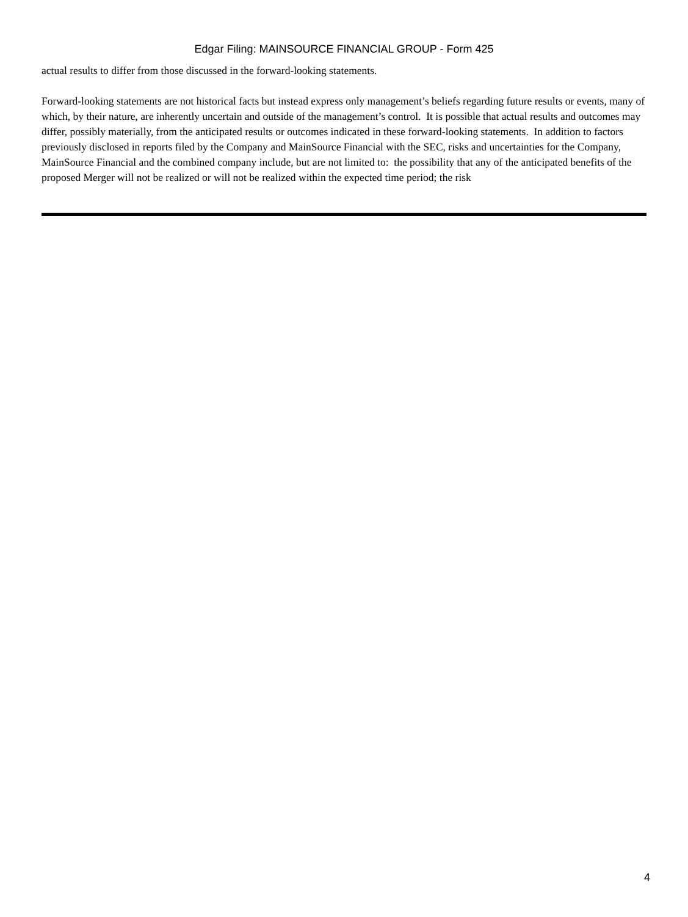Edgar Filing: MAINSOURCE FINANCIAL GROUP - Form 425
actual results to differ from those discussed in the forward-looking statements.
Forward-looking statements are not historical facts but instead express only management’s beliefs regarding future results or events, many of which, by their nature, are inherently uncertain and outside of the management’s control. It is possible that actual results and outcomes may differ, possibly materially, from the anticipated results or outcomes indicated in these forward-looking statements. In addition to factors previously disclosed in reports filed by the Company and MainSource Financial with the SEC, risks and uncertainties for the Company, MainSource Financial and the combined company include, but are not limited to: the possibility that any of the anticipated benefits of the proposed Merger will not be realized or will not be realized within the expected time period; the risk
4